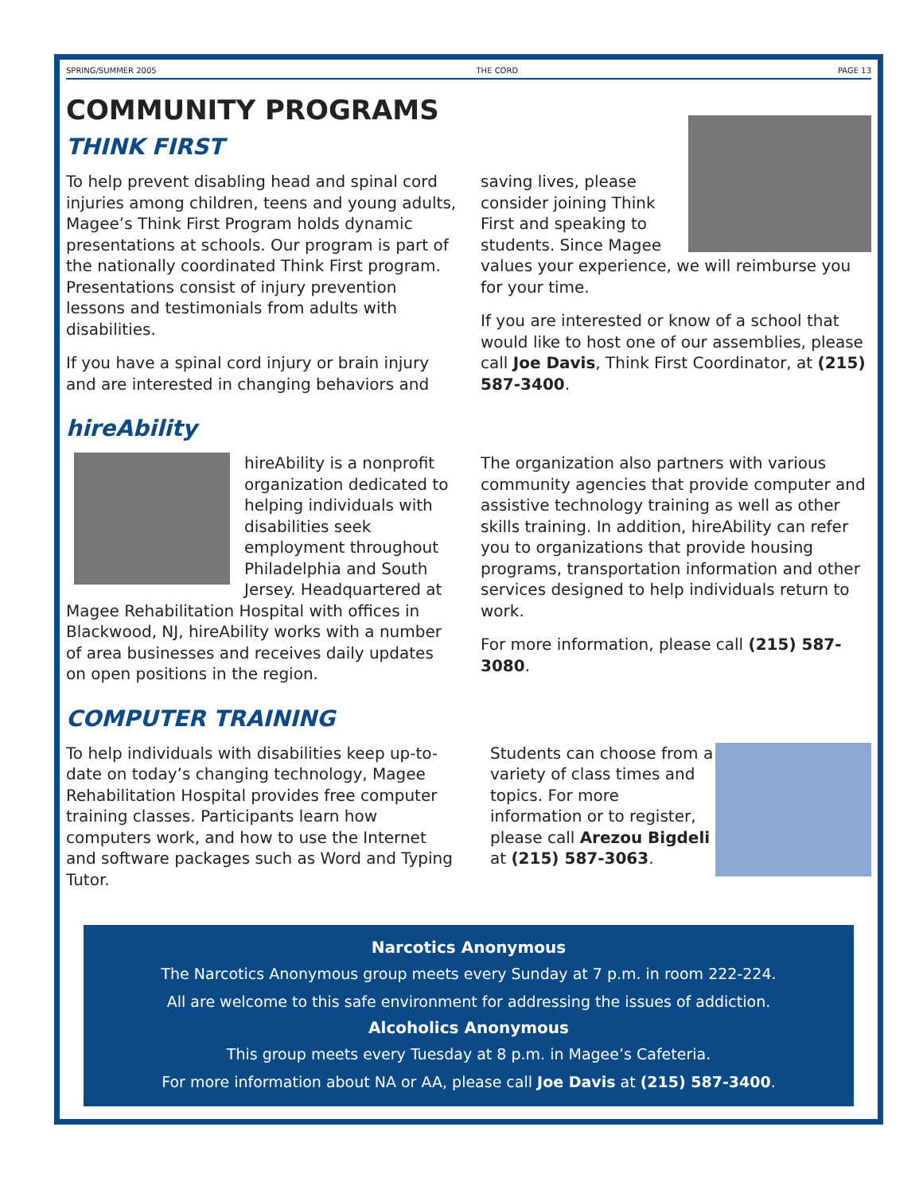SPRING/SUMMER 2005 THE CORD PAGE 13
COMMUNITY PROGRAMS
THINK FIRST
To help prevent disabling head and spinal cord injuries among children, teens and young adults, Magee’s Think First Program holds dynamic presentations at schools. Our program is part of the nationally coordinated Think First program. Presentations consist of injury prevention lessons and testimonials from adults with disabilities.
If you have a spinal cord injury or brain injury and are interested in changing behaviors and
saving lives, please consider joining Think First and speaking to students. Since Magee values your experience, we will reimburse you for your time.
If you are interested or know of a school that would like to host one of our assemblies, please call Joe Davis, Think First Coordinator, at (215) 587-3400.
hireAbility
hireAbility is a nonprofit organization dedicated to helping individuals with disabilities seek employment throughout Philadelphia and South Jersey. Headquartered at Magee Rehabilitation Hospital with offices in Blackwood, NJ, hireAbility works with a number of area businesses and receives daily updates on open positions in the region.
The organization also partners with various community agencies that provide computer and assistive technology training as well as other skills training. In addition, hireAbility can refer you to organizations that provide housing programs, transportation information and other services designed to help individuals return to work.
For more information, please call (215) 587-3080.
COMPUTER TRAINING
To help individuals with disabilities keep up-to-date on today’s changing technology, Magee Rehabilitation Hospital provides free computer training classes. Participants learn how computers work, and how to use the Internet and software packages such as Word and Typing Tutor.
Students can choose from a variety of class times and topics. For more information or to register, please call Arezou Bigdeli at (215) 587-3063.
Narcotics Anonymous
The Narcotics Anonymous group meets every Sunday at 7 p.m. in room 222-224.
All are welcome to this safe environment for addressing the issues of addiction.
Alcoholics Anonymous
This group meets every Tuesday at 8 p.m. in Magee’s Cafeteria.
For more information about NA or AA, please call Joe Davis at (215) 587-3400.